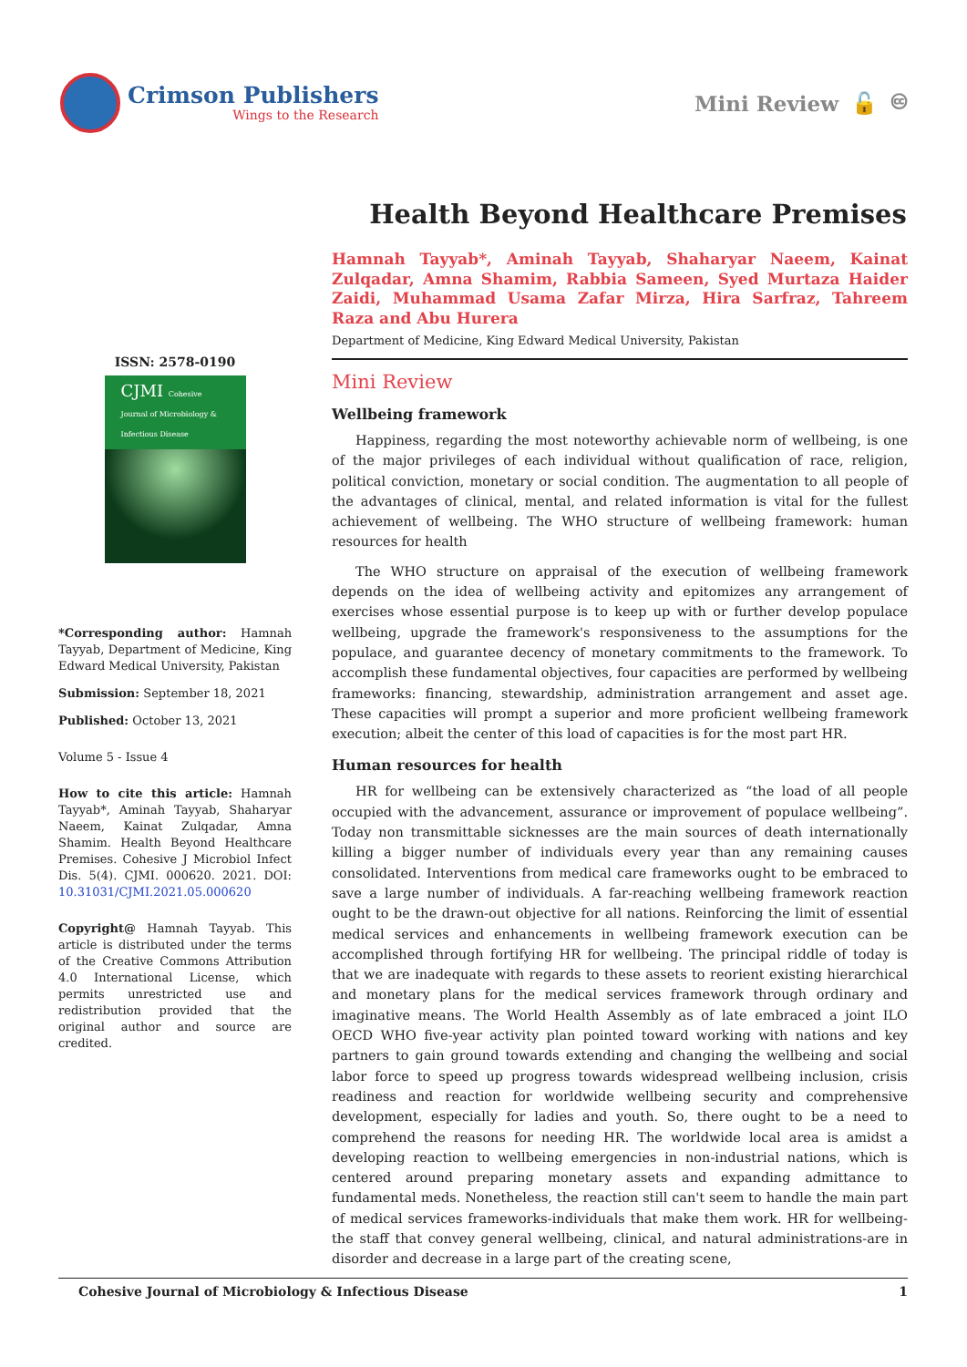Crimson Publishers
Wings to the Research
Mini Review 🔓 🅭
ISSN: 2578-0190
CJMI Cohesive Journal of Microbiology & Infectious Disease
*Corresponding author: Hamnah Tayyab, Department of Medicine, King Edward Medical University, Pakistan
Submission: September 18, 2021
Published: October 13, 2021
Volume 5 - Issue 4
How to cite this article: Hamnah Tayyab*, Aminah Tayyab, Shaharyar Naeem, Kainat Zulqadar, Amna Shamim. Health Beyond Healthcare Premises. Cohesive J Microbiol Infect Dis. 5(4). CJMI. 000620. 2021. DOI: 10.31031/CJMI.2021.05.000620
Copyright@ Hamnah Tayyab. This article is distributed under the terms of the Creative Commons Attribution 4.0 International License, which permits unrestricted use and redistribution provided that the original author and source are credited.
Health Beyond Healthcare Premises
Hamnah Tayyab*, Aminah Tayyab, Shaharyar Naeem, Kainat Zulqadar, Amna Shamim, Rabbia Sameen, Syed Murtaza Haider Zaidi, Muhammad Usama Zafar Mirza, Hira Sarfraz, Tahreem Raza and Abu Hurera
Department of Medicine, King Edward Medical University, Pakistan
Mini Review
Wellbeing framework
Happiness, regarding the most noteworthy achievable norm of wellbeing, is one of the major privileges of each individual without qualification of race, religion, political conviction, monetary or social condition. The augmentation to all people of the advantages of clinical, mental, and related information is vital for the fullest achievement of wellbeing. The WHO structure of wellbeing framework: human resources for health
The WHO structure on appraisal of the execution of wellbeing framework depends on the idea of wellbeing activity and epitomizes any arrangement of exercises whose essential purpose is to keep up with or further develop populace wellbeing, upgrade the framework's responsiveness to the assumptions for the populace, and guarantee decency of monetary commitments to the framework. To accomplish these fundamental objectives, four capacities are performed by wellbeing frameworks: financing, stewardship, administration arrangement and asset age. These capacities will prompt a superior and more proficient wellbeing framework execution; albeit the center of this load of capacities is for the most part HR.
Human resources for health
HR for wellbeing can be extensively characterized as “the load of all people occupied with the advancement, assurance or improvement of populace wellbeing”. Today non transmittable sicknesses are the main sources of death internationally killing a bigger number of individuals every year than any remaining causes consolidated. Interventions from medical care frameworks ought to be embraced to save a large number of individuals. A far-reaching wellbeing framework reaction ought to be the drawn-out objective for all nations. Reinforcing the limit of essential medical services and enhancements in wellbeing framework execution can be accomplished through fortifying HR for wellbeing. The principal riddle of today is that we are inadequate with regards to these assets to reorient existing hierarchical and monetary plans for the medical services framework through ordinary and imaginative means. The World Health Assembly as of late embraced a joint ILO OECD WHO five-year activity plan pointed toward working with nations and key partners to gain ground towards extending and changing the wellbeing and social labor force to speed up progress towards widespread wellbeing inclusion, crisis readiness and reaction for worldwide wellbeing security and comprehensive development, especially for ladies and youth. So, there ought to be a need to comprehend the reasons for needing HR. The worldwide local area is amidst a developing reaction to wellbeing emergencies in non-industrial nations, which is centered around preparing monetary assets and expanding admittance to fundamental meds. Nonetheless, the reaction still can't seem to handle the main part of medical services frameworks-individuals that make them work. HR for wellbeing-the staff that convey general wellbeing, clinical, and natural administrations-are in disorder and decrease in a large part of the creating scene,
Cohesive Journal of Microbiology & Infectious Disease 1